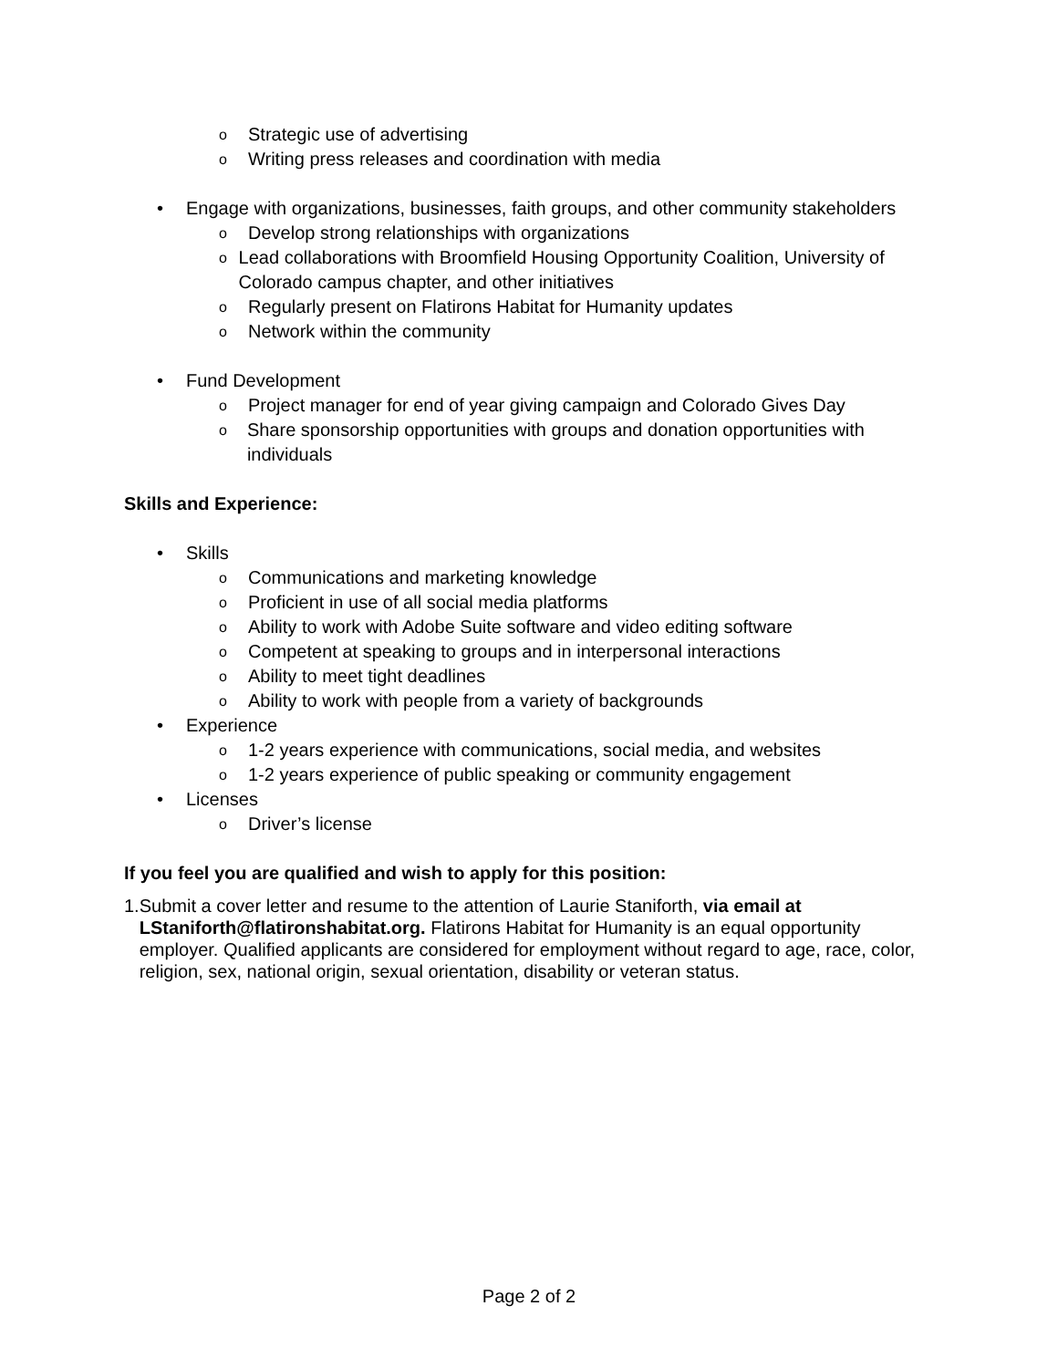o Strategic use of advertising
o Writing press releases and coordination with media
• Engage with organizations, businesses, faith groups, and other community stakeholders
o Develop strong relationships with organizations
o Lead collaborations with Broomfield Housing Opportunity Coalition, University of Colorado campus chapter, and other initiatives
o Regularly present on Flatirons Habitat for Humanity updates
o Network within the community
• Fund Development
o Project manager for end of year giving campaign and Colorado Gives Day
o Share sponsorship opportunities with groups and donation opportunities with individuals
Skills and Experience:
• Skills
o Communications and marketing knowledge
o Proficient in use of all social media platforms
o Ability to work with Adobe Suite software and video editing software
o Competent at speaking to groups and in interpersonal interactions
o Ability to meet tight deadlines
o Ability to work with people from a variety of backgrounds
• Experience
o 1-2 years experience with communications, social media, and websites
o 1-2 years experience of public speaking or community engagement
• Licenses
o Driver’s license
If you feel you are qualified and wish to apply for this position:
1. Submit a cover letter and resume to the attention of Laurie Staniforth, via email at LStaniforth@flatironshabitat.org. Flatirons Habitat for Humanity is an equal opportunity employer. Qualified applicants are considered for employment without regard to age, race, color, religion, sex, national origin, sexual orientation, disability or veteran status.
Page 2 of 2